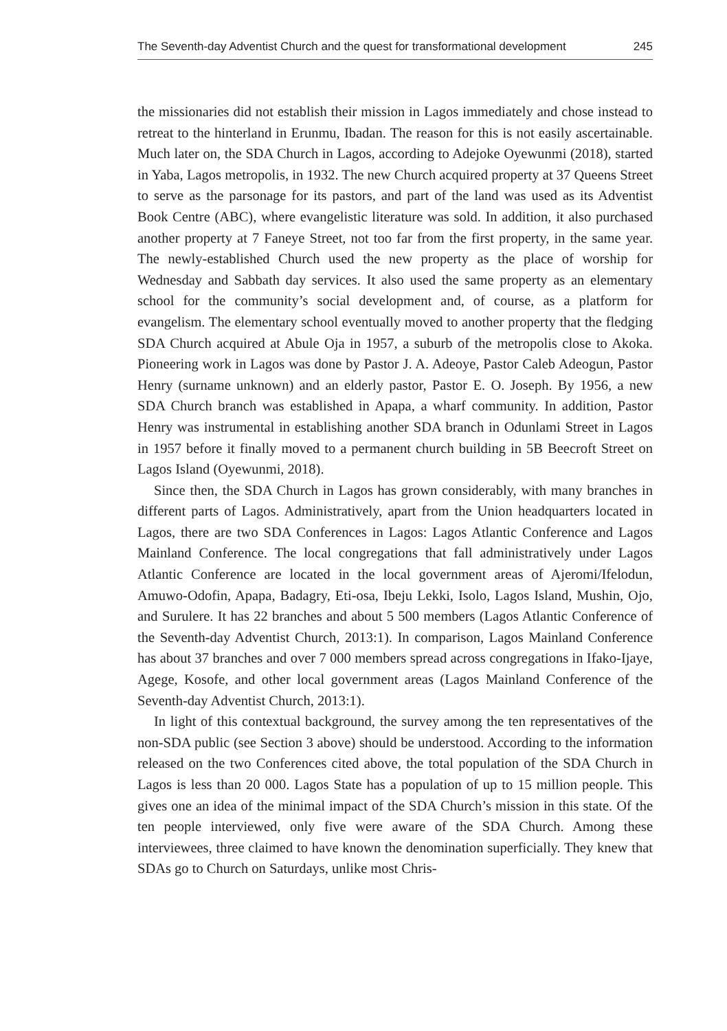The Seventh-day Adventist Church and the quest for transformational development 245
the missionaries did not establish their mission in Lagos immediately and chose instead to retreat to the hinterland in Erunmu, Ibadan. The reason for this is not easily ascertainable. Much later on, the SDA Church in Lagos, according to Adejoke Oyewunmi (2018), started in Yaba, Lagos metropolis, in 1932. The new Church acquired property at 37 Queens Street to serve as the parsonage for its pastors, and part of the land was used as its Adventist Book Centre (ABC), where evangelistic literature was sold. In addition, it also purchased another property at 7 Faneye Street, not too far from the first property, in the same year. The newly-established Church used the new property as the place of worship for Wednesday and Sabbath day services. It also used the same property as an elementary school for the community’s social development and, of course, as a platform for evangelism. The elementary school eventually moved to another property that the fledging SDA Church acquired at Abule Oja in 1957, a suburb of the metropolis close to Akoka. Pioneering work in Lagos was done by Pastor J. A. Adeoye, Pastor Caleb Adeogun, Pastor Henry (surname unknown) and an elderly pastor, Pastor E. O. Joseph. By 1956, a new SDA Church branch was established in Apapa, a wharf community. In addition, Pastor Henry was instrumental in establishing another SDA branch in Odunlami Street in Lagos in 1957 before it finally moved to a permanent church building in 5B Beecroft Street on Lagos Island (Oyewunmi, 2018).
Since then, the SDA Church in Lagos has grown considerably, with many branches in different parts of Lagos. Administratively, apart from the Union headquarters located in Lagos, there are two SDA Conferences in Lagos: Lagos Atlantic Conference and Lagos Mainland Conference. The local congregations that fall administratively under Lagos Atlantic Conference are located in the local government areas of Ajeromi/Ifelodun, Amuwo-Odofin, Apapa, Badagry, Eti-osa, Ibeju Lekki, Isolo, Lagos Island, Mushin, Ojo, and Surulere. It has 22 branches and about 5 500 members (Lagos Atlantic Conference of the Seventh-day Adventist Church, 2013:1). In comparison, Lagos Mainland Conference has about 37 branches and over 7 000 members spread across congregations in Ifako-Ijaye, Agege, Kosofe, and other local government areas (Lagos Mainland Conference of the Seventh-day Adventist Church, 2013:1).
In light of this contextual background, the survey among the ten representatives of the non-SDA public (see Section 3 above) should be understood. According to the information released on the two Conferences cited above, the total population of the SDA Church in Lagos is less than 20 000. Lagos State has a population of up to 15 million people. This gives one an idea of the minimal impact of the SDA Church’s mission in this state. Of the ten people interviewed, only five were aware of the SDA Church. Among these interviewees, three claimed to have known the denomination superficially. They knew that SDAs go to Church on Saturdays, unlike most Chris-